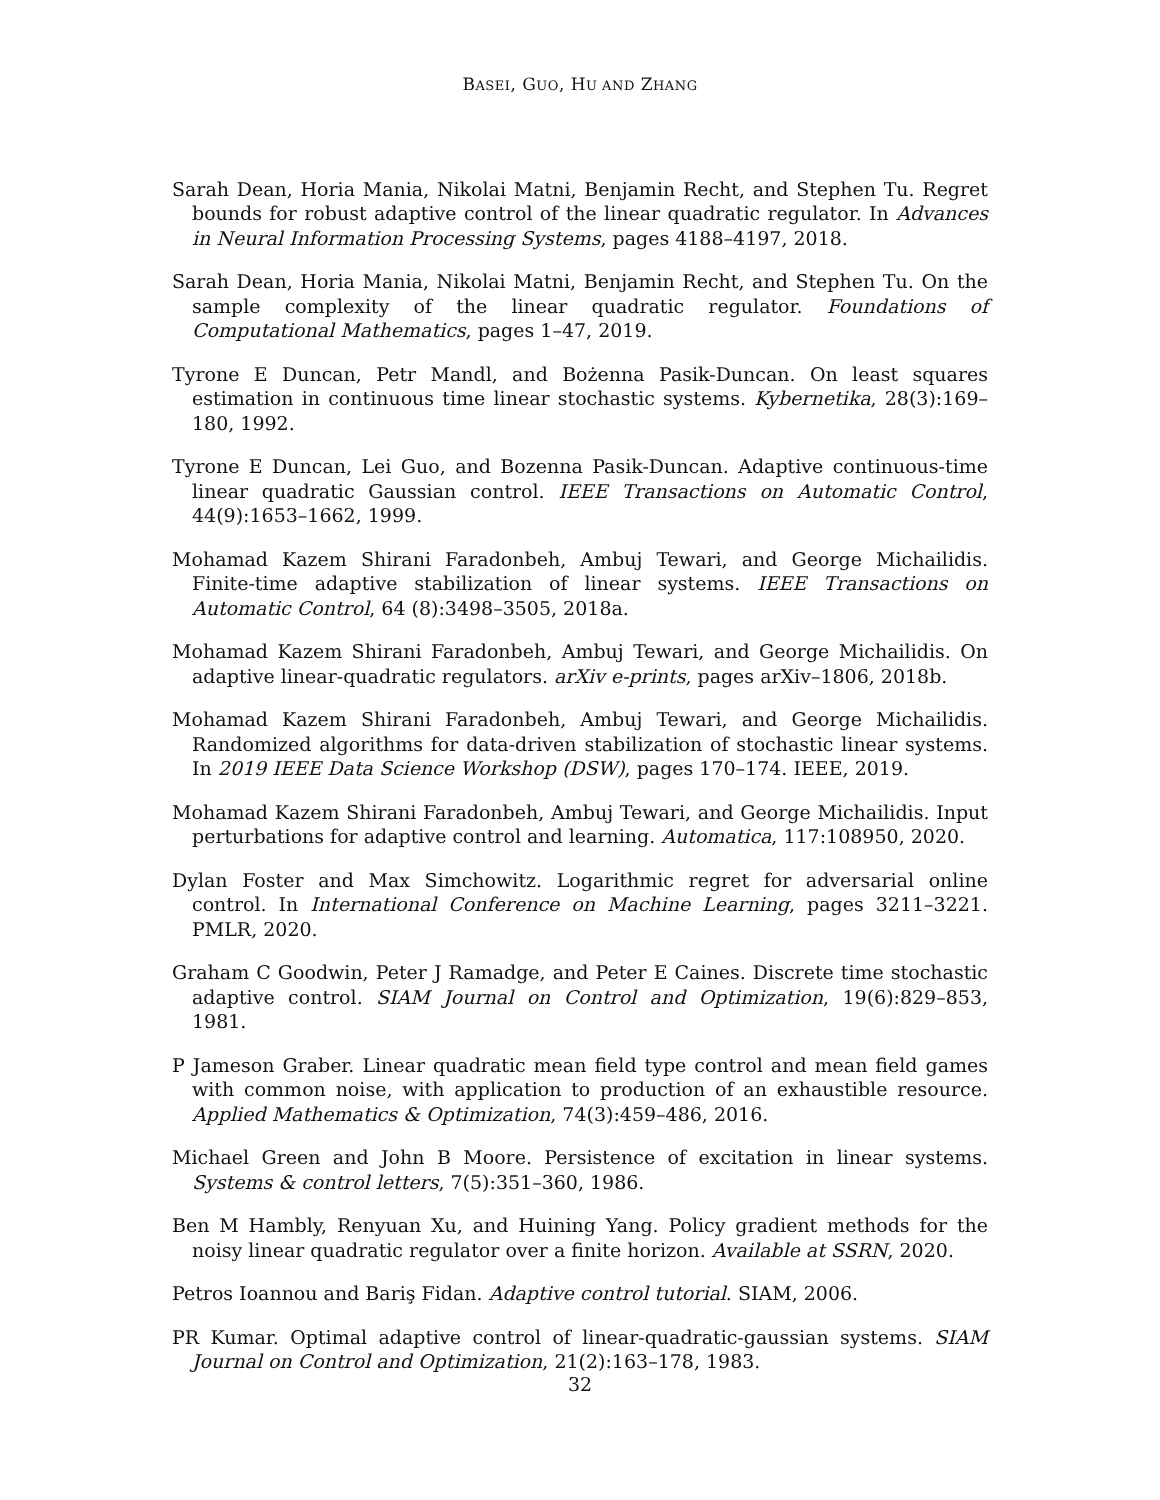BASEI, GUO, HU AND ZHANG
Sarah Dean, Horia Mania, Nikolai Matni, Benjamin Recht, and Stephen Tu. Regret bounds for robust adaptive control of the linear quadratic regulator. In Advances in Neural Information Processing Systems, pages 4188–4197, 2018.
Sarah Dean, Horia Mania, Nikolai Matni, Benjamin Recht, and Stephen Tu. On the sample complexity of the linear quadratic regulator. Foundations of Computational Mathematics, pages 1–47, 2019.
Tyrone E Duncan, Petr Mandl, and Bożenna Pasik-Duncan. On least squares estimation in continuous time linear stochastic systems. Kybernetika, 28(3):169–180, 1992.
Tyrone E Duncan, Lei Guo, and Bozenna Pasik-Duncan. Adaptive continuous-time linear quadratic Gaussian control. IEEE Transactions on Automatic Control, 44(9):1653–1662, 1999.
Mohamad Kazem Shirani Faradonbeh, Ambuj Tewari, and George Michailidis. Finite-time adaptive stabilization of linear systems. IEEE Transactions on Automatic Control, 64 (8):3498–3505, 2018a.
Mohamad Kazem Shirani Faradonbeh, Ambuj Tewari, and George Michailidis. On adaptive linear-quadratic regulators. arXiv e-prints, pages arXiv–1806, 2018b.
Mohamad Kazem Shirani Faradonbeh, Ambuj Tewari, and George Michailidis. Randomized algorithms for data-driven stabilization of stochastic linear systems. In 2019 IEEE Data Science Workshop (DSW), pages 170–174. IEEE, 2019.
Mohamad Kazem Shirani Faradonbeh, Ambuj Tewari, and George Michailidis. Input perturbations for adaptive control and learning. Automatica, 117:108950, 2020.
Dylan Foster and Max Simchowitz. Logarithmic regret for adversarial online control. In International Conference on Machine Learning, pages 3211–3221. PMLR, 2020.
Graham C Goodwin, Peter J Ramadge, and Peter E Caines. Discrete time stochastic adaptive control. SIAM Journal on Control and Optimization, 19(6):829–853, 1981.
P Jameson Graber. Linear quadratic mean field type control and mean field games with common noise, with application to production of an exhaustible resource. Applied Mathematics & Optimization, 74(3):459–486, 2016.
Michael Green and John B Moore. Persistence of excitation in linear systems. Systems & control letters, 7(5):351–360, 1986.
Ben M Hambly, Renyuan Xu, and Huining Yang. Policy gradient methods for the noisy linear quadratic regulator over a finite horizon. Available at SSRN, 2020.
Petros Ioannou and Bariş Fidan. Adaptive control tutorial. SIAM, 2006.
PR Kumar. Optimal adaptive control of linear-quadratic-gaussian systems. SIAM Journal on Control and Optimization, 21(2):163–178, 1983.
32